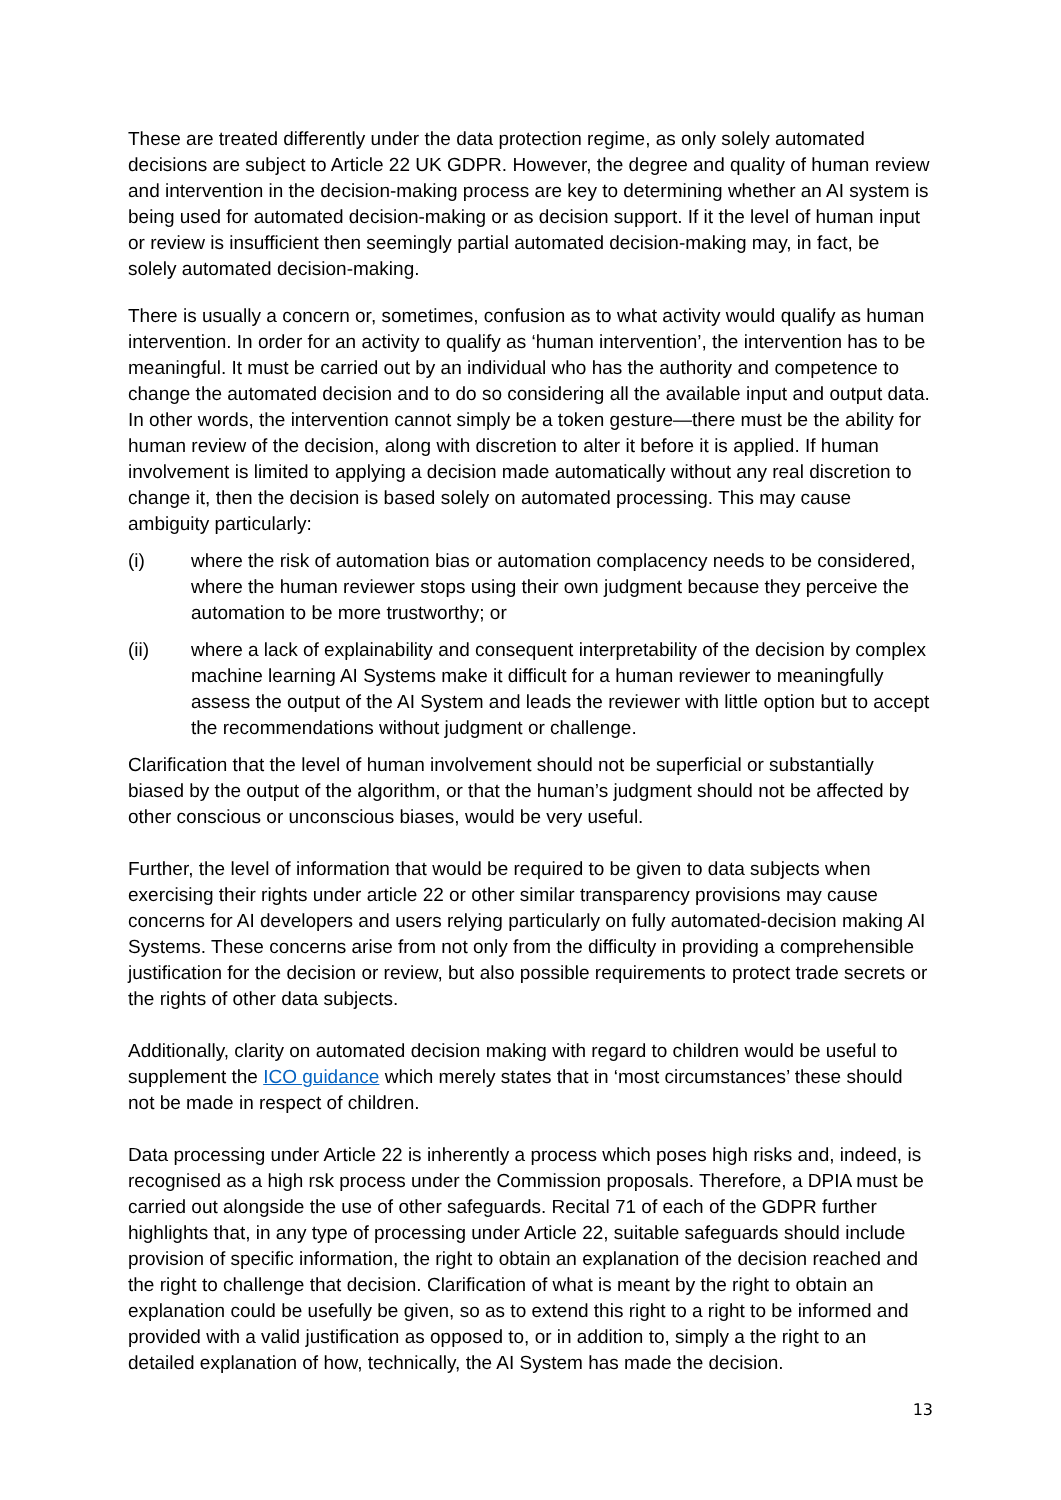These are treated differently under the data protection regime, as only solely automated decisions are subject to Article 22 UK GDPR. However, the degree and quality of human review and intervention in the decision-making process are key to determining whether an AI system is being used for automated decision-making or as decision support. If it the level of human input or review is insufficient then seemingly partial automated decision-making may, in fact, be solely automated decision-making.
There is usually a concern or, sometimes, confusion as to what activity would qualify as human intervention. In order for an activity to qualify as ‘human intervention’, the intervention has to be meaningful. It must be carried out by an individual who has the authority and competence to change the automated decision and to do so considering all the available input and output data. In other words, the intervention cannot simply be a token gesture—there must be the ability for human review of the decision, along with discretion to alter it before it is applied. If human involvement is limited to applying a decision made automatically without any real discretion to change it, then the decision is based solely on automated processing. This may cause ambiguity particularly:
(i) where the risk of automation bias or automation complacency needs to be considered, where the human reviewer stops using their own judgment because they perceive the automation to be more trustworthy; or
(ii) where a lack of explainability and consequent interpretability of the decision by complex machine learning AI Systems make it difficult for a human reviewer to meaningfully assess the output of the AI System and leads the reviewer with little option but to accept the recommendations without judgment or challenge.
Clarification that the level of human involvement should not be superficial or substantially biased by the output of the algorithm, or that the human’s judgment should not be affected by other conscious or unconscious biases, would be very useful.
Further, the level of information that would be required to be given to data subjects when exercising their rights under article 22 or other similar transparency provisions may cause concerns for AI developers and users relying particularly on fully automated-decision making AI Systems. These concerns arise from not only from the difficulty in providing a comprehensible justification for the decision or review, but also possible requirements to protect trade secrets or the rights of other data subjects.
Additionally, clarity on automated decision making with regard to children would be useful to supplement the ICO guidance which merely states that in ‘most circumstances’ these should not be made in respect of children.
Data processing under Article 22 is inherently a process which poses high risks and, indeed, is recognised as a high rsk process under the Commission proposals. Therefore, a DPIA must be carried out alongside the use of other safeguards. Recital 71 of each of the GDPR further highlights that, in any type of processing under Article 22, suitable safeguards should include provision of specific information, the right to obtain an explanation of the decision reached and the right to challenge that decision. Clarification of what is meant by the right to obtain an explanation could be usefully be given, so as to extend this right to a right to be informed and provided with a valid justification as opposed to, or in addition to, simply a the right to an detailed explanation of how, technically, the AI System has made the decision.
13